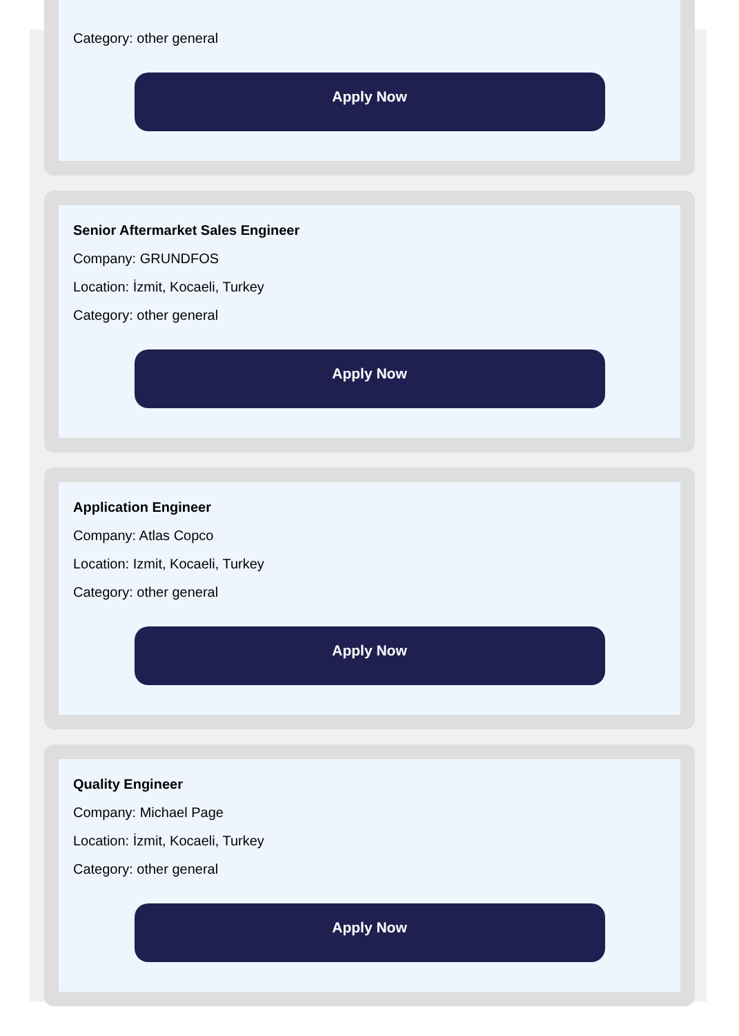Category: other general
Apply Now
Senior Aftermarket Sales Engineer
Company: GRUNDFOS
Location: İzmit, Kocaeli, Turkey
Category: other general
Apply Now
Application Engineer
Company: Atlas Copco
Location: Izmit, Kocaeli, Turkey
Category: other general
Apply Now
Quality Engineer
Company: Michael Page
Location: İzmit, Kocaeli, Turkey
Category: other general
Apply Now